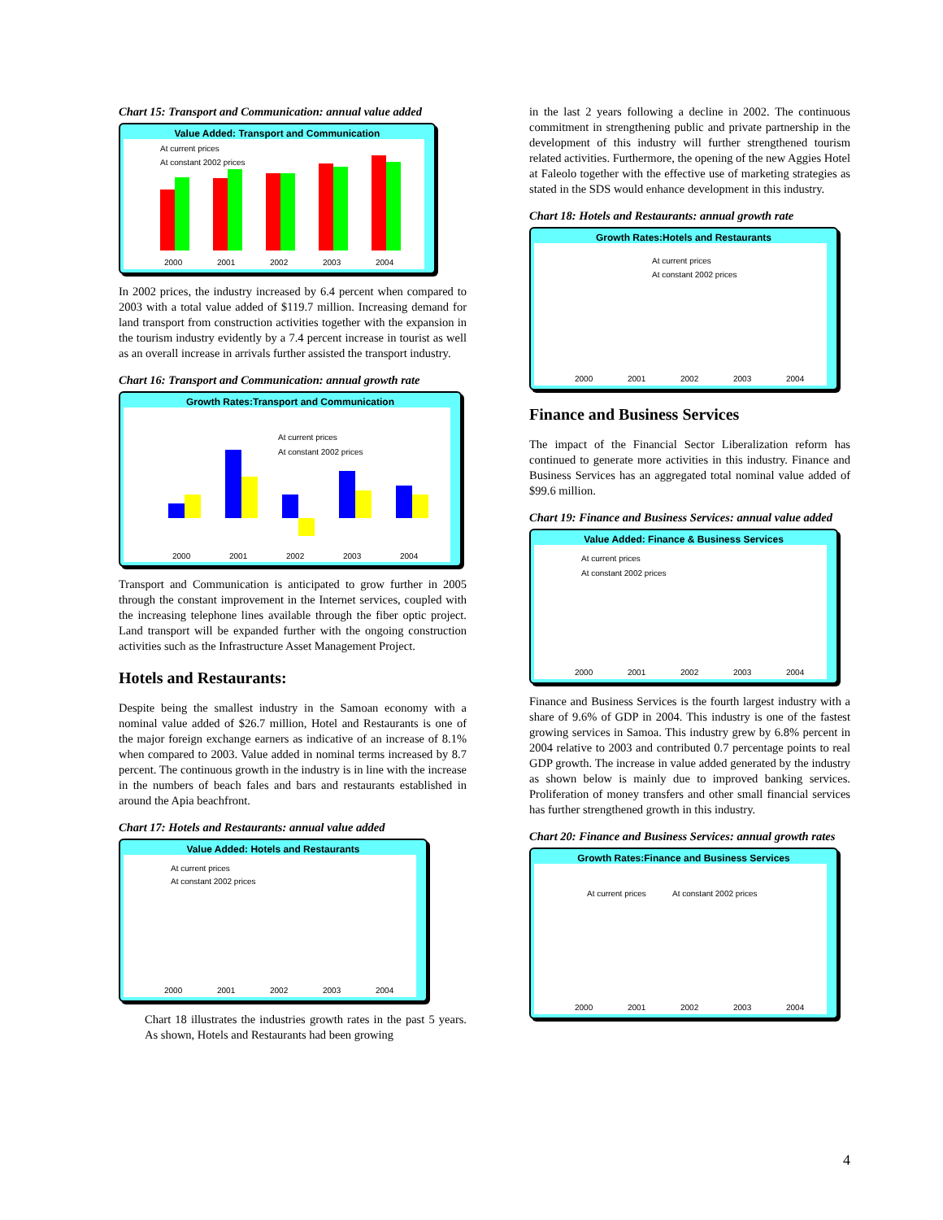Chart 15: Transport and Communication: annual value added
Value Added: Transport and Communication
At current prices
At constant 2002 prices
2000
2001
2002
2003
2004
In 2002 prices, the industry increased by 6.4 percent when compared to 2003 with a total value added of $119.7 million. Increasing demand for land transport from construction activities together with the expansion in the tourism industry evidently by a 7.4 percent increase in tourist as well as an overall increase in arrivals further assisted the transport industry.
Chart 16: Transport and Communication: annual growth rate
Growth Rates:Transport and Communication
At current prices
At constant 2002 prices
2000
2001
2002
2003
2004
Transport and Communication is anticipated to grow further in 2005 through the constant improvement in the Internet services, coupled with the increasing telephone lines available through the fiber optic project. Land transport will be expanded further with the ongoing construction activities such as the Infrastructure Asset Management Project.
Hotels and Restaurants:
Despite being the smallest industry in the Samoan economy with a nominal value added of $26.7 million, Hotel and Restaurants is one of the major foreign exchange earners as indicative of an increase of 8.1% when compared to 2003. Value added in nominal terms increased by 8.7 percent. The continuous growth in the industry is in line with the increase in the numbers of beach fales and bars and restaurants established in around the Apia beachfront.
Chart 17: Hotels and Restaurants: annual value added
Value Added: Hotels and Restaurants
At current prices
At constant 2002 prices
2000
2001
2002
2003
2004
Chart 18 illustrates the industries growth rates in the past 5 years. As shown, Hotels and Restaurants had been growing
in the last 2 years following a decline in 2002. The continuous commitment in strengthening public and private partnership in the development of this industry will further strengthened tourism related activities. Furthermore, the opening of the new Aggies Hotel at Faleolo together with the effective use of marketing strategies as stated in the SDS would enhance development in this industry.
Chart 18: Hotels and Restaurants: annual growth rate
Growth Rates:Hotels and Restaurants
At current prices
At constant 2002 prices
2000
2001
2002
2003
2004
Finance and Business Services
The impact of the Financial Sector Liberalization reform has continued to generate more activities in this industry. Finance and Business Services has an aggregated total nominal value added of $99.6 million.
Chart 19: Finance and Business Services: annual value added
Value Added: Finance & Business Services
At current prices
At constant 2002 prices
2000
2001
2002
2003
2004
Finance and Business Services is the fourth largest industry with a share of 9.6% of GDP in 2004. This industry is one of the fastest growing services in Samoa. This industry grew by 6.8% percent in 2004 relative to 2003 and contributed 0.7 percentage points to real GDP growth. The increase in value added generated by the industry as shown below is mainly due to improved banking services. Proliferation of money transfers and other small financial services has further strengthened growth in this industry.
Chart 20: Finance and Business Services: annual growth rates
Growth Rates:Finance and Business Services
At current prices
At constant 2002 prices
2000
2001
2002
2003
2004
4